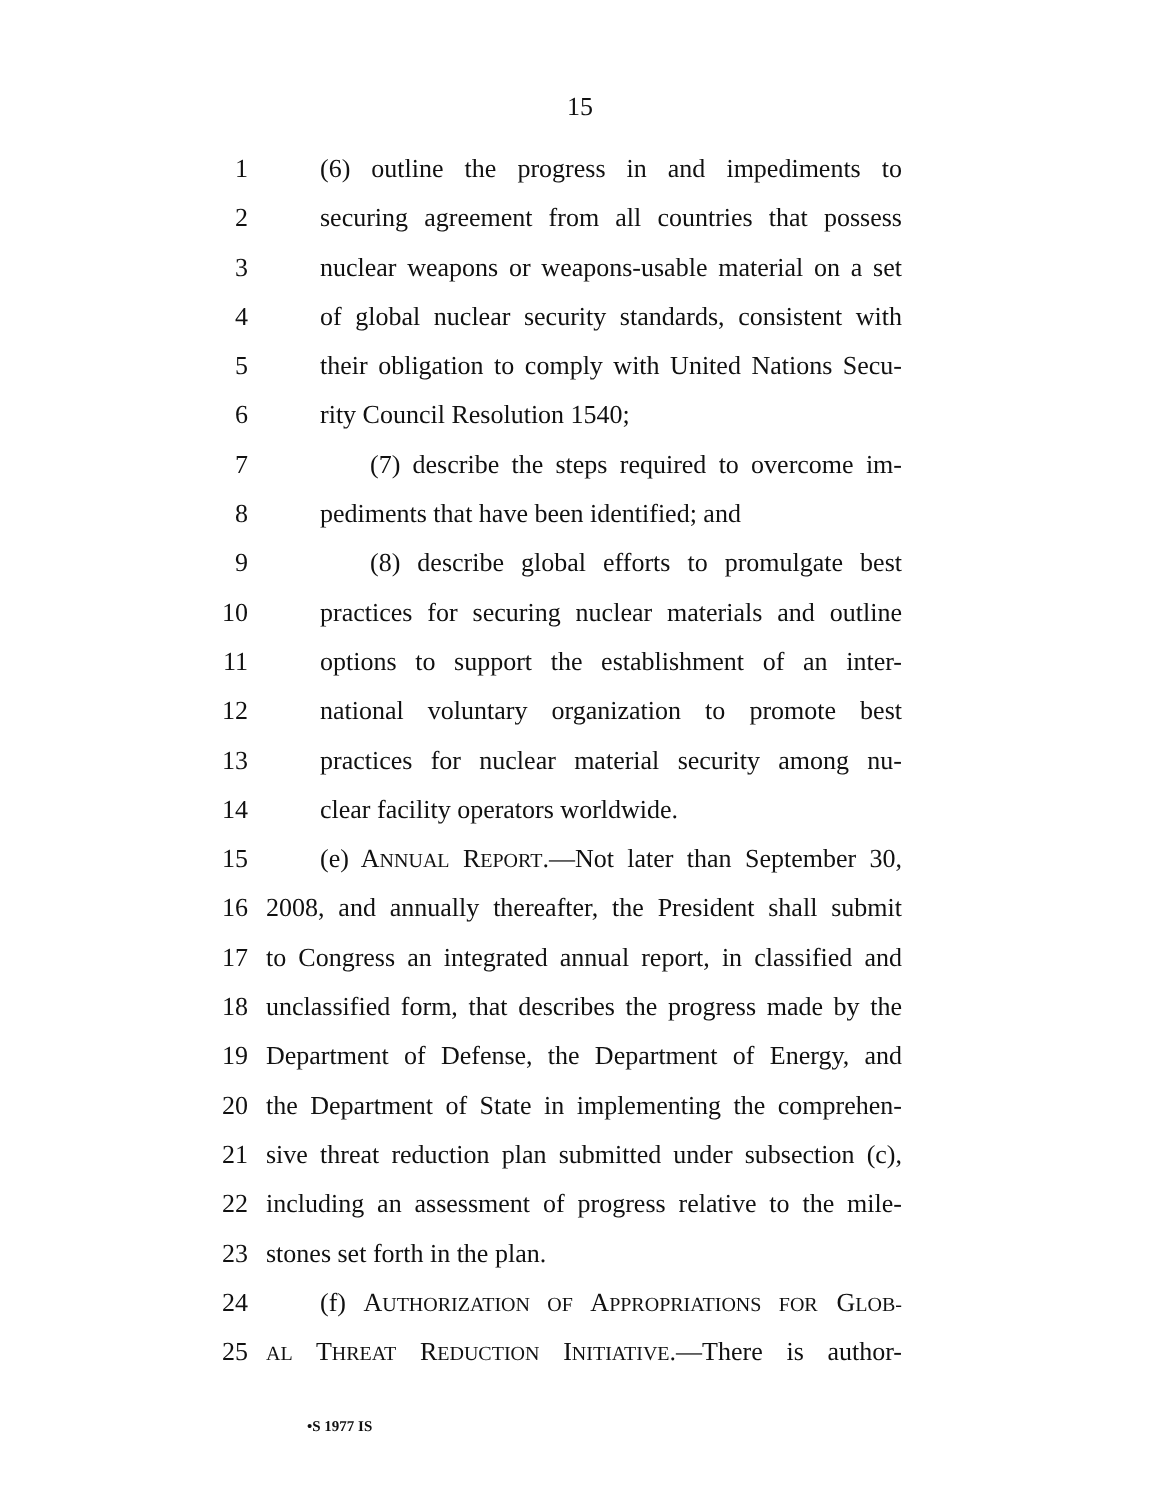15
1 (6) outline the progress in and impediments to
2 securing agreement from all countries that possess
3 nuclear weapons or weapons-usable material on a set
4 of global nuclear security standards, consistent with
5 their obligation to comply with United Nations Secu-
6 rity Council Resolution 1540;
7 (7) describe the steps required to overcome im-
8 pediments that have been identified; and
9 (8) describe global efforts to promulgate best
10 practices for securing nuclear materials and outline
11 options to support the establishment of an inter-
12 national voluntary organization to promote best
13 practices for nuclear material security among nu-
14 clear facility operators worldwide.
15 (e) ANNUAL REPORT.—Not later than September 30,
16 2008, and annually thereafter, the President shall submit
17 to Congress an integrated annual report, in classified and
18 unclassified form, that describes the progress made by the
19 Department of Defense, the Department of Energy, and
20 the Department of State in implementing the comprehen-
21 sive threat reduction plan submitted under subsection (c),
22 including an assessment of progress relative to the mile-
23 stones set forth in the plan.
24 (f) AUTHORIZATION OF APPROPRIATIONS FOR GLOB-
25 AL THREAT REDUCTION INITIATIVE.—There is author-
•S 1977 IS